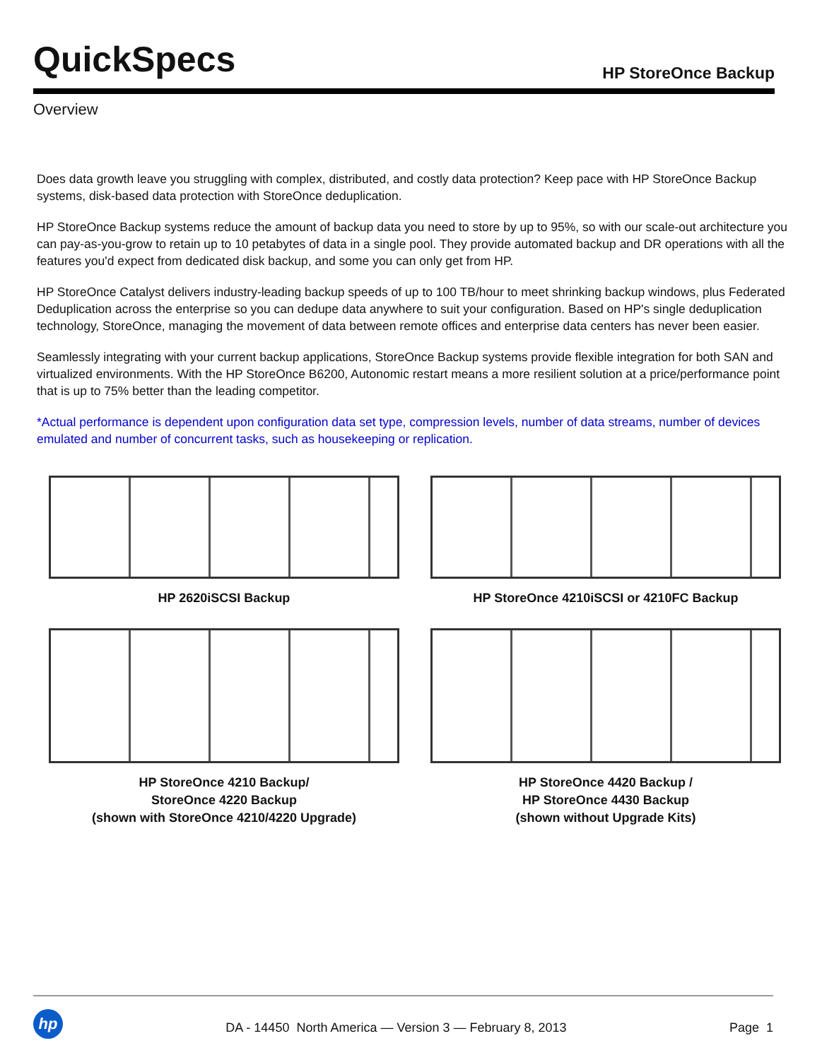QuickSpecs
HP StoreOnce Backup
Overview
Does data growth leave you struggling with complex, distributed, and costly data protection? Keep pace with HP StoreOnce Backup systems, disk-based data protection with StoreOnce deduplication.
HP StoreOnce Backup systems reduce the amount of backup data you need to store by up to 95%, so with our scale-out architecture you can pay-as-you-grow to retain up to 10 petabytes of data in a single pool. They provide automated backup and DR operations with all the features you'd expect from dedicated disk backup, and some you can only get from HP.
HP StoreOnce Catalyst delivers industry-leading backup speeds of up to 100 TB/hour to meet shrinking backup windows, plus Federated Deduplication across the enterprise so you can dedupe data anywhere to suit your configuration. Based on HP's single deduplication technology, StoreOnce, managing the movement of data between remote offices and enterprise data centers has never been easier.
Seamlessly integrating with your current backup applications, StoreOnce Backup systems provide flexible integration for both SAN and virtualized environments. With the HP StoreOnce B6200, Autonomic restart means a more resilient solution at a price/performance point that is up to 75% better than the leading competitor.
*Actual performance is dependent upon configuration data set type, compression levels, number of data streams, number of devices emulated and number of concurrent tasks, such as housekeeping or replication.
HP 2620iSCSI Backup
HP StoreOnce 4210iSCSI or 4210FC Backup
HP StoreOnce 4210 Backup/
StoreOnce 4220 Backup
(shown with StoreOnce 4210/4220 Upgrade)
HP StoreOnce 4420 Backup /
HP StoreOnce 4430 Backup
(shown without Upgrade Kits)
hp
DA - 14450 North America — Version 3 — February 8, 2013
Page 1